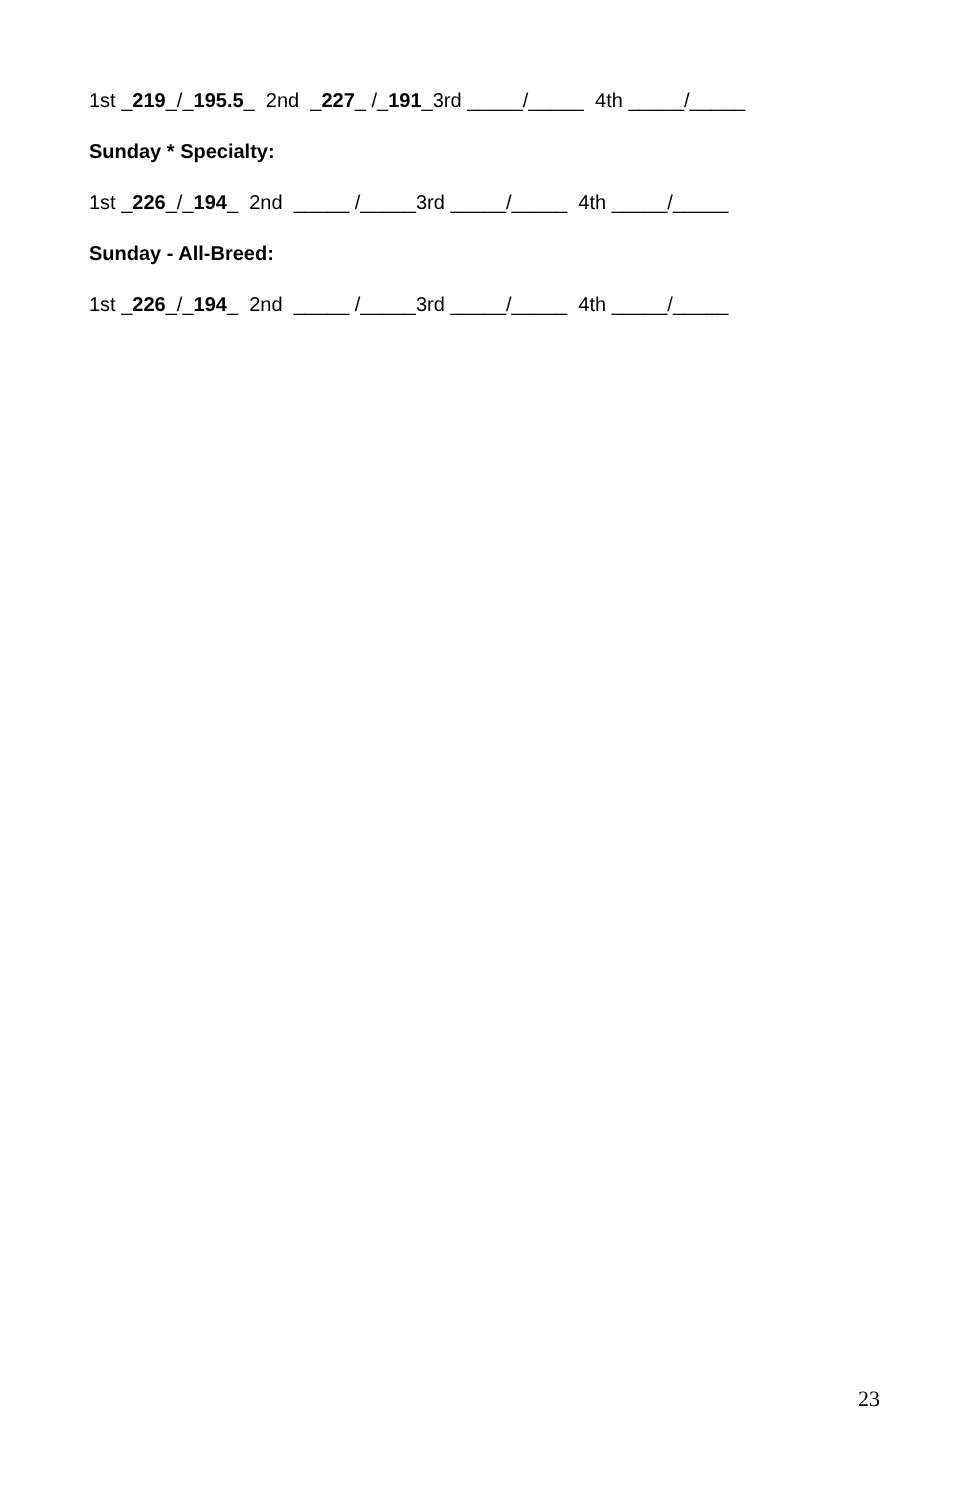1st _219_/_195.5_ 2nd _227_ /_191_3rd _____/_____ 4th _____/_____
Sunday * Specialty:
1st _226_/_194_ 2nd _____ /_____3rd _____/_____ 4th _____/_____
Sunday - All-Breed:
1st _226_/_194_ 2nd _____ /_____3rd _____/_____ 4th _____/_____
23